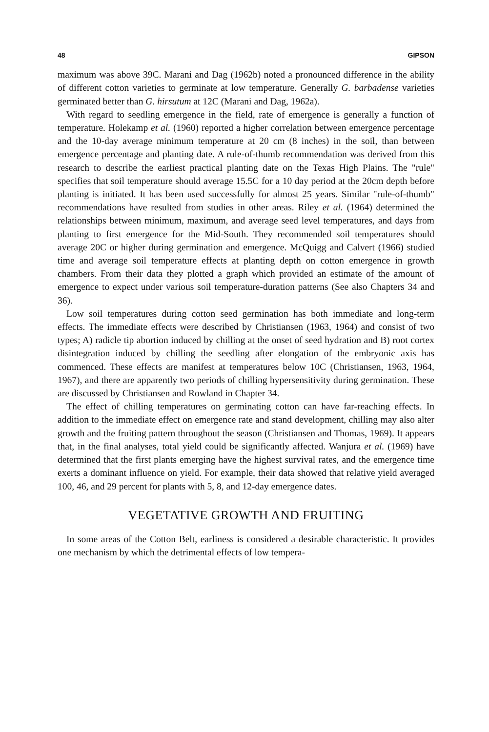48 GIPSON
maximum was above 39C. Marani and Dag (1962b) noted a pronounced difference in the ability of different cotton varieties to germinate at low temperature. Generally G. barbadense varieties germinated better than G. hirsutum at 12C (Marani and Dag, 1962a).
With regard to seedling emergence in the field, rate of emergence is generally a function of temperature. Holekamp et al. (1960) reported a higher correlation between emergence percentage and the 10-day average minimum temperature at 20 cm (8 inches) in the soil, than between emergence percentage and planting date. A rule-of-thumb recommendation was derived from this research to describe the earliest practical planting date on the Texas High Plains. The "rule" specifies that soil temperature should average 15.5C for a 10 day period at the 20cm depth before planting is initiated. It has been used successfully for almost 25 years. Similar "rule-of-thumb" recommendations have resulted from studies in other areas. Riley et al. (1964) determined the relationships between minimum, maximum, and average seed level temperatures, and days from planting to first emergence for the Mid-South. They recommended soil temperatures should average 20C or higher during germination and emergence. McQuigg and Calvert (1966) studied time and average soil temperature effects at planting depth on cotton emergence in growth chambers. From their data they plotted a graph which provided an estimate of the amount of emergence to expect under various soil temperature-duration patterns (See also Chapters 34 and 36).
Low soil temperatures during cotton seed germination has both immediate and long-term effects. The immediate effects were described by Christiansen (1963, 1964) and consist of two types; A) radicle tip abortion induced by chilling at the onset of seed hydration and B) root cortex disintegration induced by chilling the seedling after elongation of the embryonic axis has commenced. These effects are manifest at temperatures below 10C (Christiansen, 1963, 1964, 1967), and there are apparently two periods of chilling hypersensitivity during germination. These are discussed by Christiansen and Rowland in Chapter 34.
The effect of chilling temperatures on germinating cotton can have far-reaching effects. In addition to the immediate effect on emergence rate and stand development, chilling may also alter growth and the fruiting pattern throughout the season (Christiansen and Thomas, 1969). It appears that, in the final analyses, total yield could be significantly affected. Wanjura et al. (1969) have determined that the first plants emerging have the highest survival rates, and the emergence time exerts a dominant influence on yield. For example, their data showed that relative yield averaged 100, 46, and 29 percent for plants with 5, 8, and 12-day emergence dates.
VEGETATIVE GROWTH AND FRUITING
In some areas of the Cotton Belt, earliness is considered a desirable characteristic. It provides one mechanism by which the detrimental effects of low tempera-